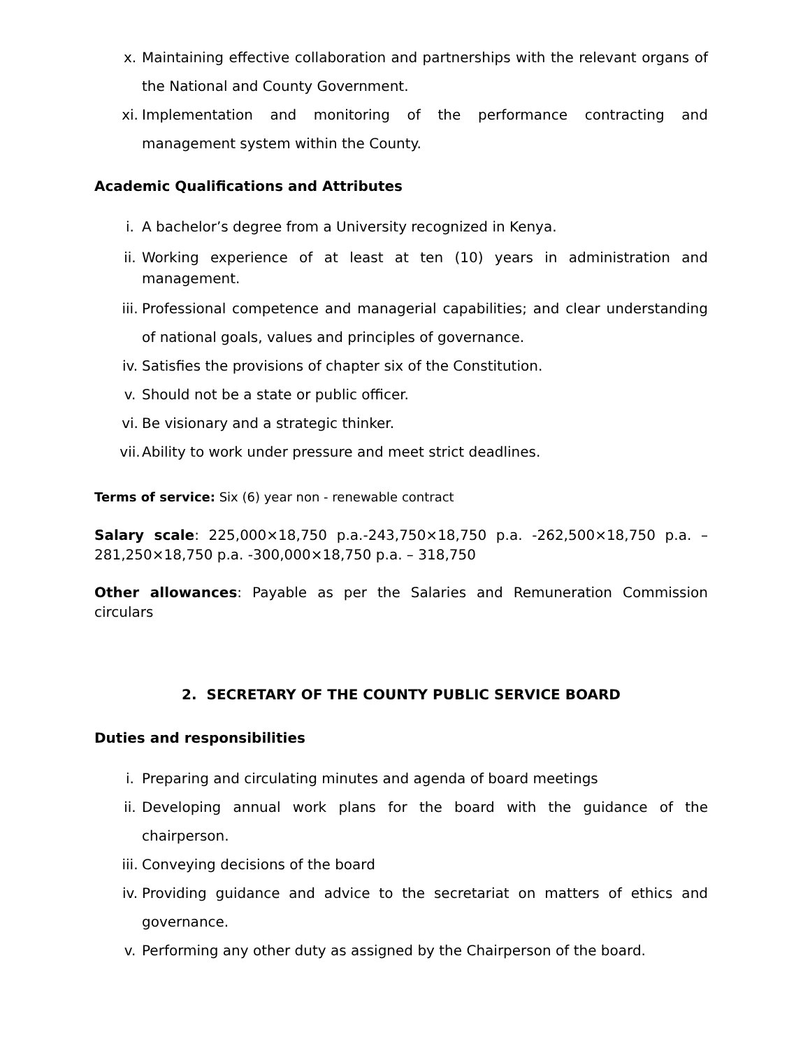x. Maintaining effective collaboration and partnerships with the relevant organs of the National and County Government.
xi. Implementation and monitoring of the performance contracting and management system within the County.
Academic Qualifications and Attributes
i. A bachelor’s degree from a University recognized in Kenya.
ii. Working experience of at least at ten (10) years in administration and management.
iii. Professional competence and managerial capabilities; and clear understanding of national goals, values and principles of governance.
iv. Satisfies the provisions of chapter six of the Constitution.
v. Should not be a state or public officer.
vi. Be visionary and a strategic thinker.
vii. Ability to work under pressure and meet strict deadlines.
Terms of service: Six (6) year non - renewable contract
Salary scale: 225,000×18,750 p.a.-243,750×18,750 p.a. -262,500×18,750 p.a. – 281,250×18,750 p.a. -300,000×18,750 p.a. – 318,750
Other allowances: Payable as per the Salaries and Remuneration Commission circulars
2. SECRETARY OF THE COUNTY PUBLIC SERVICE BOARD
Duties and responsibilities
i. Preparing and circulating minutes and agenda of board meetings
ii. Developing annual work plans for the board with the guidance of the chairperson.
iii. Conveying decisions of the board
iv. Providing guidance and advice to the secretariat on matters of ethics and governance.
v. Performing any other duty as assigned by the Chairperson of the board.